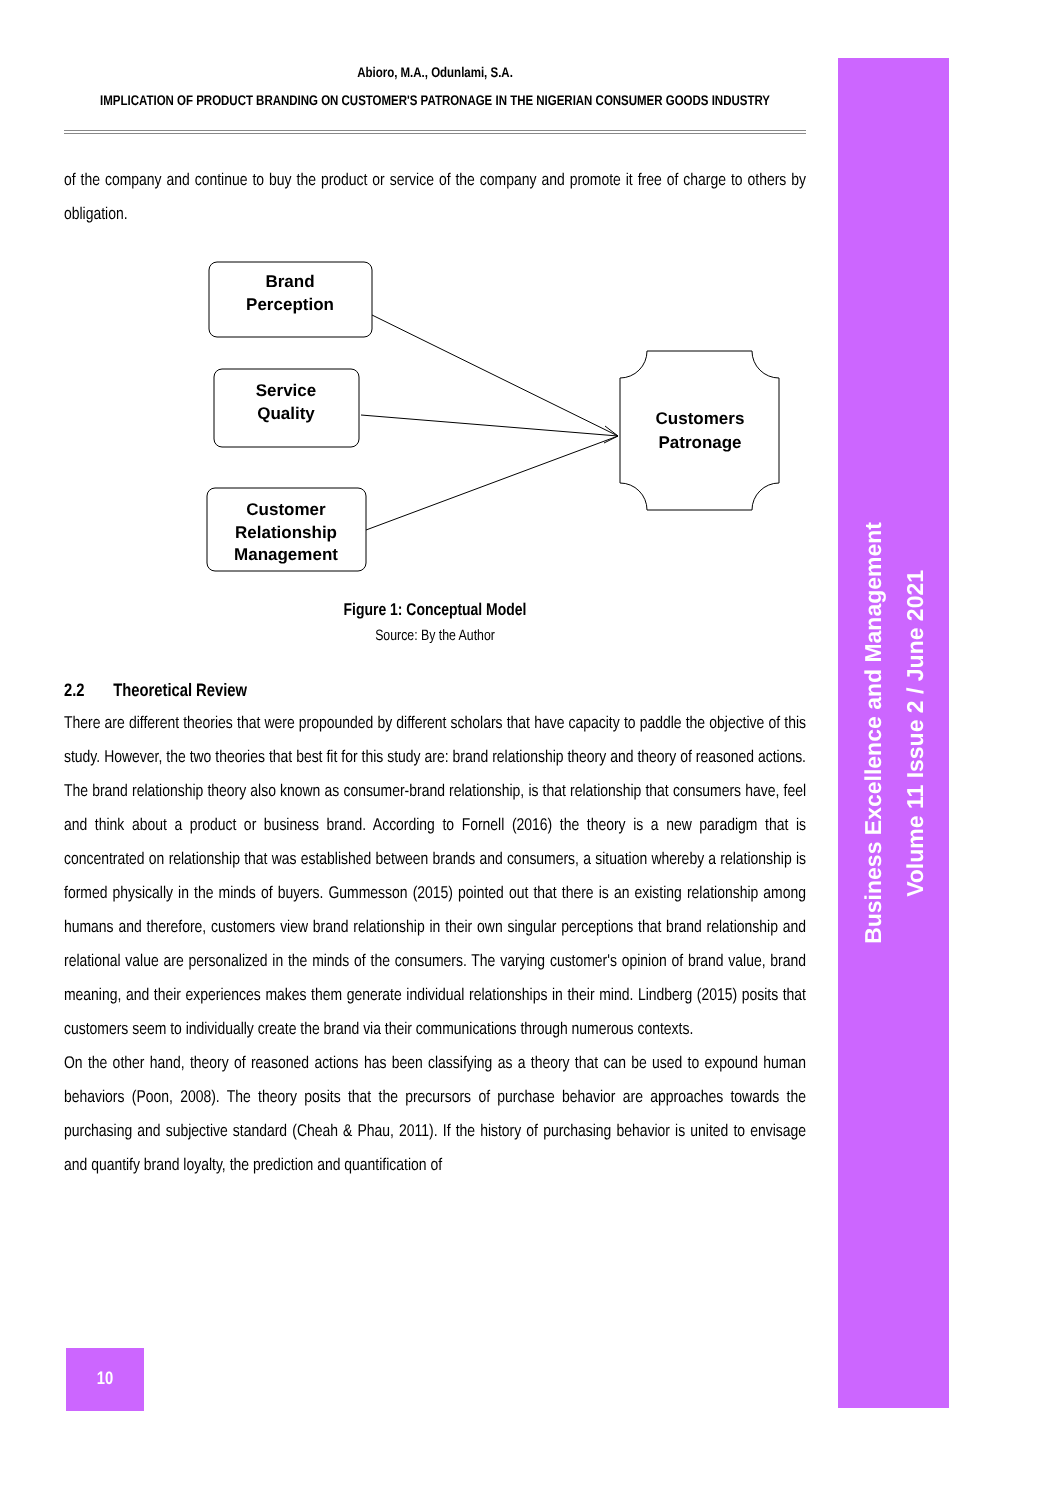Abioro, M.A., Odunlami, S.A.
IMPLICATION OF PRODUCT BRANDING ON CUSTOMER'S PATRONAGE IN THE NIGERIAN CONSUMER GOODS INDUSTRY
of the company and continue to buy the product or service of the company and promote it free of charge to others by obligation.
Brand
Perception
Service
Quality
Customer
Relationship
Management
Customers
Patronage
Figure 1: Conceptual Model
Source: By the Author
2.2 Theoretical Review
There are different theories that were propounded by different scholars that have capacity to paddle the objective of this study. However, the two theories that best fit for this study are: brand relationship theory and theory of reasoned actions. The brand relationship theory also known as consumer-brand relationship, is that relationship that consumers have, feel and think about a product or business brand. According to Fornell (2016) the theory is a new paradigm that is concentrated on relationship that was established between brands and consumers, a situation whereby a relationship is formed physically in the minds of buyers. Gummesson (2015) pointed out that there is an existing relationship among humans and therefore, customers view brand relationship in their own singular perceptions that brand relationship and relational value are personalized in the minds of the consumers. The varying customer's opinion of brand value, brand meaning, and their experiences makes them generate individual relationships in their mind. Lindberg (2015) posits that customers seem to individually create the brand via their communications through numerous contexts.
On the other hand, theory of reasoned actions has been classifying as a theory that can be used to expound human behaviors (Poon, 2008). The theory posits that the precursors of purchase behavior are approaches towards the purchasing and subjective standard (Cheah & Phau, 2011). If the history of purchasing behavior is united to envisage and quantify brand loyalty, the prediction and quantification of
Business Excellence and Management
Volume 11 Issue 2 / June 2021
10